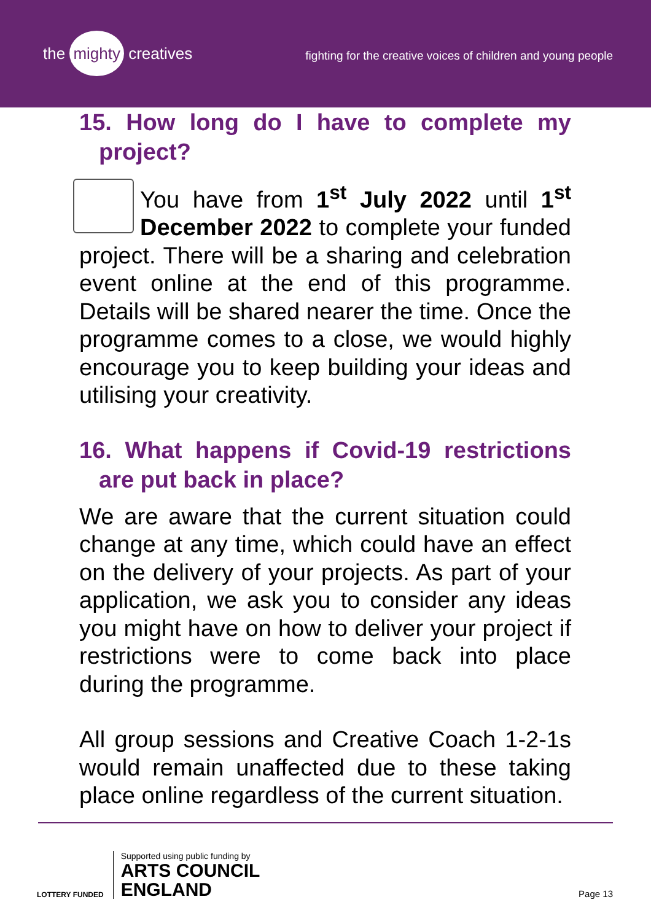the mighty creatives
fighting for the creative voices of children and young people
15. How long do I have to complete my project?
You have from 1<sup>st</sup> July 2022 until 1<sup>st</sup> December 2022 to complete your funded project. There will be a sharing and celebration event online at the end of this programme. Details will be shared nearer the time. Once the programme comes to a close, we would highly encourage you to keep building your ideas and utilising your creativity.
16. What happens if Covid-19 restrictions are put back in place?
We are aware that the current situation could change at any time, which could have an effect on the delivery of your projects. As part of your application, we ask you to consider any ideas you might have on how to deliver your project if restrictions were to come back into place during the programme.
All group sessions and Creative Coach 1-2-1s would remain unaffected due to these taking place online regardless of the current situation.
LOTTERY FUNDED
Supported using public funding by
ARTS COUNCIL
ENGLAND
Page 13